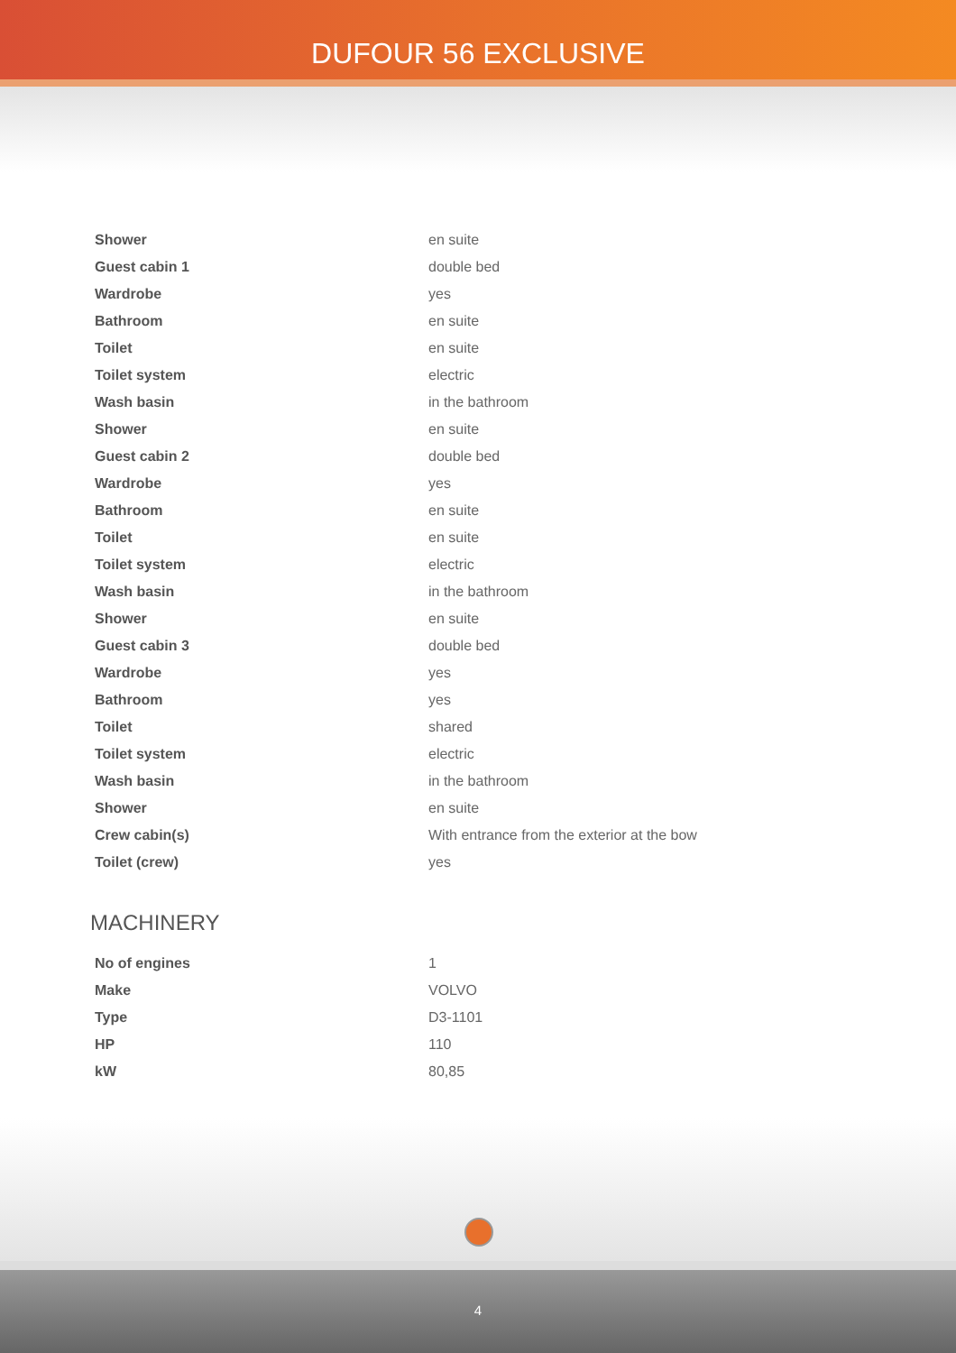DUFOUR 56 EXCLUSIVE
| Shower | en suite |
| Guest cabin 1 | double bed |
| Wardrobe | yes |
| Bathroom | en suite |
| Toilet | en suite |
| Toilet system | electric |
| Wash basin | in the bathroom |
| Shower | en suite |
| Guest cabin 2 | double bed |
| Wardrobe | yes |
| Bathroom | en suite |
| Toilet | en suite |
| Toilet system | electric |
| Wash basin | in the bathroom |
| Shower | en suite |
| Guest cabin 3 | double bed |
| Wardrobe | yes |
| Bathroom | yes |
| Toilet | shared |
| Toilet system | electric |
| Wash basin | in the bathroom |
| Shower | en suite |
| Crew cabin(s) | With entrance from the exterior at the bow |
| Toilet (crew) | yes |
MACHINERY
| No of engines | 1 |
| Make | VOLVO |
| Type | D3-1101 |
| HP | 110 |
| kW | 80,85 |
4